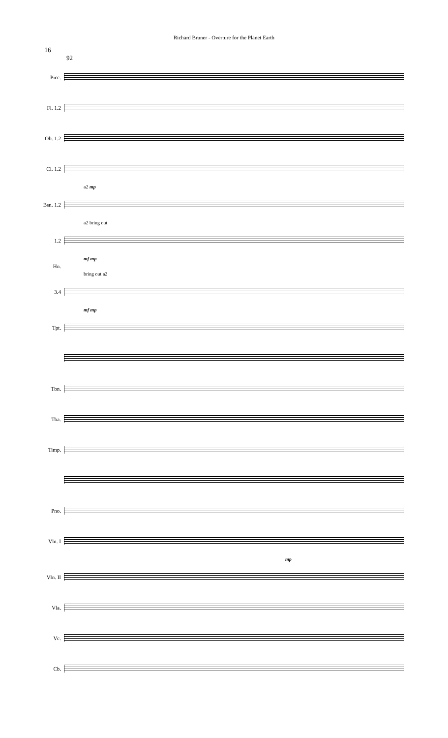Richard Bruner - Overture for the Planet Earth
16
92
Picc.
Fl. 1.2
Ob. 1.2
Cl. 1.2
a2 mp
Bsn. 1.2
a2 bring out
1.2
mf mp
Hn.
bring out a2
3.4
mf mp
Tpt.
Tbn.
Tba.
Timp.
Pno.
Vln. I
mp
Vln. II
Vla.
Vc.
Cb.